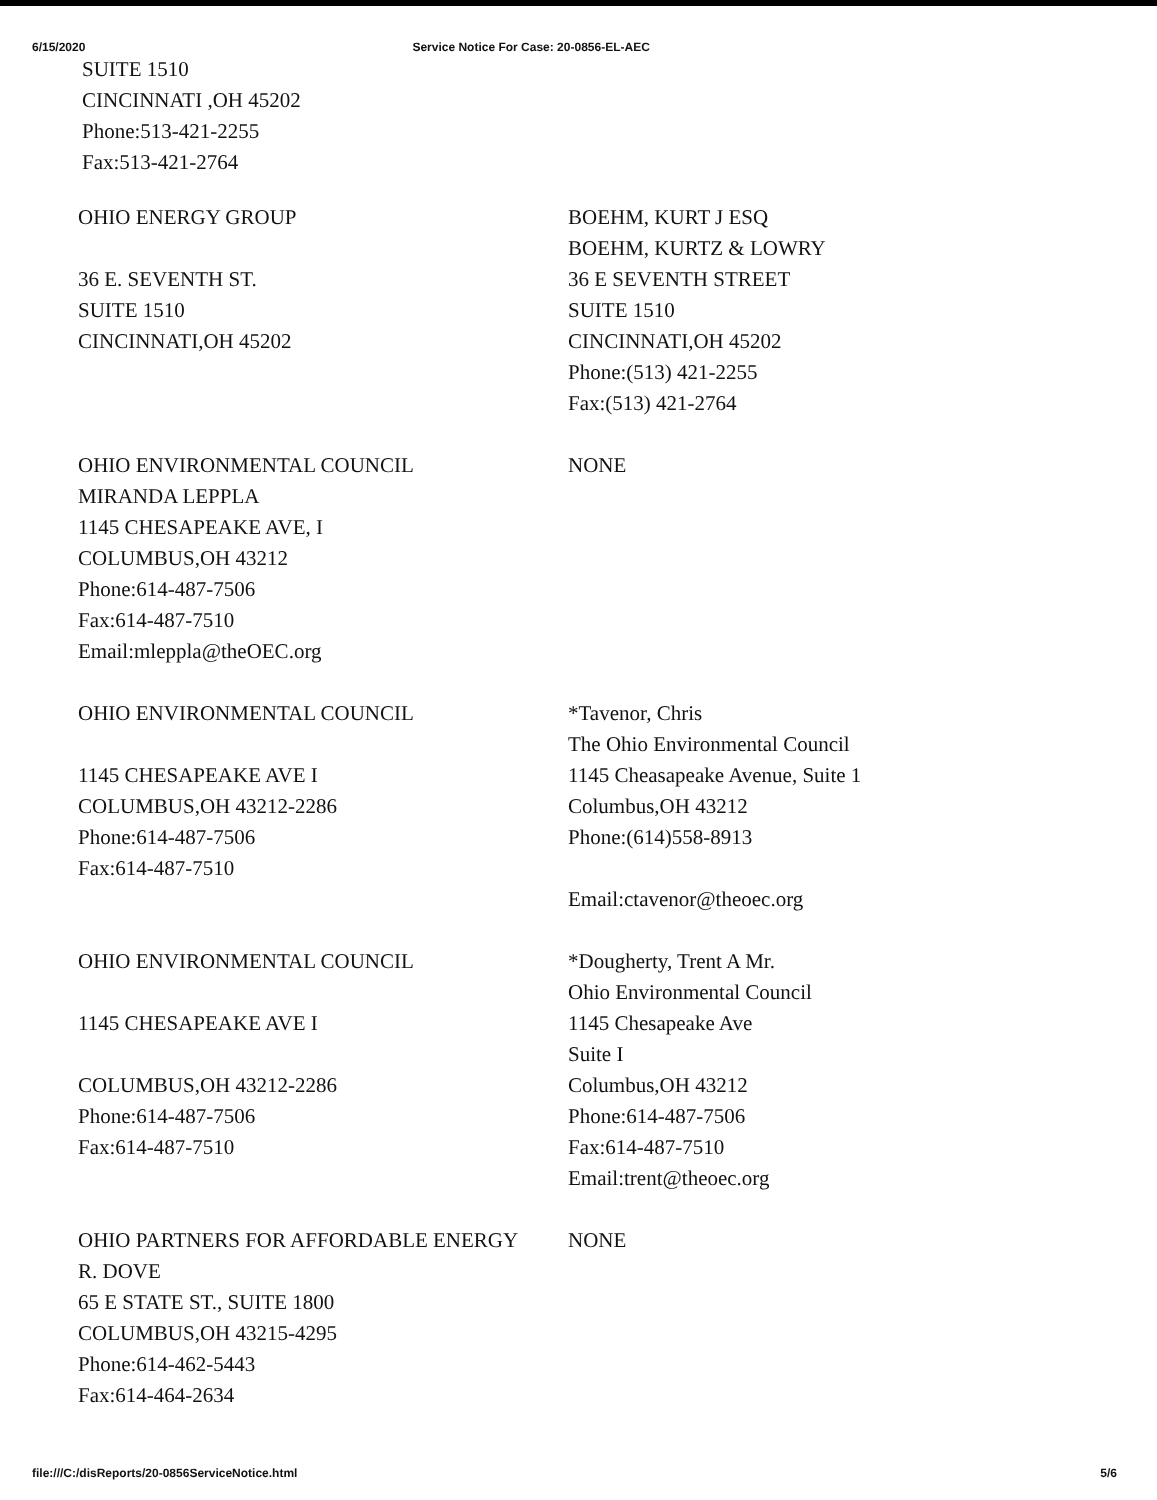6/15/2020 Service Notice For Case: 20-0856-EL-AEC
SUITE 1510
CINCINNATI ,OH 45202
Phone:513-421-2255
Fax:513-421-2764
| OHIO ENERGY GROUP 36 E. SEVENTH ST. SUITE 1510 CINCINNATI,OH 45202 | BOEHM, KURT J ESQ BOEHM, KURTZ & LOWRY 36 E SEVENTH STREET SUITE 1510 CINCINNATI,OH 45202 Phone:(513) 421-2255 Fax:(513) 421-2764 |
| OHIO ENVIRONMENTAL COUNCIL MIRANDA LEPPLA 1145 CHESAPEAKE AVE, I COLUMBUS,OH 43212 Phone:614-487-7506 Fax:614-487-7510 Email:mleppla@theOEC.org | NONE |
| OHIO ENVIRONMENTAL COUNCIL 1145 CHESAPEAKE AVE I COLUMBUS,OH 43212-2286 Phone:614-487-7506 Fax:614-487-7510 | *Tavenor, Chris The Ohio Environmental Council 1145 Cheasapeake Avenue, Suite 1 Columbus,OH 43212 Phone:(614)558-8913 Email:ctavenor@theoec.org |
| OHIO ENVIRONMENTAL COUNCIL 1145 CHESAPEAKE AVE I COLUMBUS,OH 43212-2286 Phone:614-487-7506 Fax:614-487-7510 | *Dougherty, Trent A Mr. Ohio Environmental Council 1145 Chesapeake Ave Suite I Columbus,OH 43212 Phone:614-487-7506 Fax:614-487-7510 Email:trent@theoec.org |
| OHIO PARTNERS FOR AFFORDABLE ENERGY R. DOVE 65 E STATE ST., SUITE 1800 COLUMBUS,OH 43215-4295 Phone:614-462-5443 Fax:614-464-2634 | NONE |
file:///C:/disReports/20-0856ServiceNotice.html 5/6